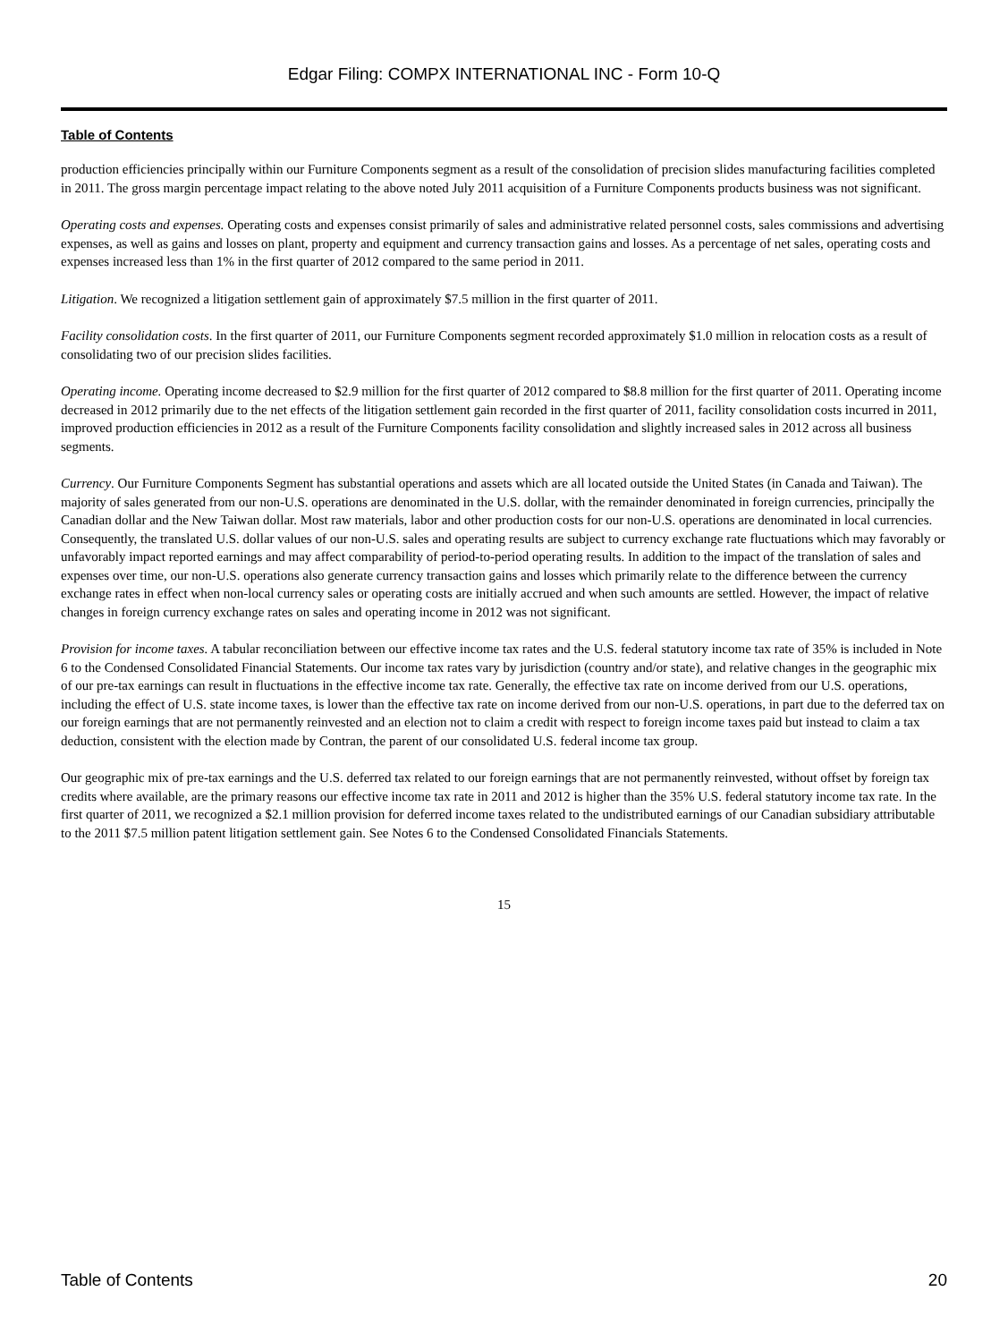Edgar Filing: COMPX INTERNATIONAL INC - Form 10-Q
Table of Contents
production efficiencies principally within our Furniture Components segment as a result of the consolidation of precision slides manufacturing facilities completed in 2011. The gross margin percentage impact relating to the above noted July 2011 acquisition of a Furniture Components products business was not significant.
Operating costs and expenses. Operating costs and expenses consist primarily of sales and administrative related personnel costs, sales commissions and advertising expenses, as well as gains and losses on plant, property and equipment and currency transaction gains and losses. As a percentage of net sales, operating costs and expenses increased less than 1% in the first quarter of 2012 compared to the same period in 2011.
Litigation. We recognized a litigation settlement gain of approximately $7.5 million in the first quarter of 2011.
Facility consolidation costs. In the first quarter of 2011, our Furniture Components segment recorded approximately $1.0 million in relocation costs as a result of consolidating two of our precision slides facilities.
Operating income. Operating income decreased to $2.9 million for the first quarter of 2012 compared to $8.8 million for the first quarter of 2011. Operating income decreased in 2012 primarily due to the net effects of the litigation settlement gain recorded in the first quarter of 2011, facility consolidation costs incurred in 2011, improved production efficiencies in 2012 as a result of the Furniture Components facility consolidation and slightly increased sales in 2012 across all business segments.
Currency. Our Furniture Components Segment has substantial operations and assets which are all located outside the United States (in Canada and Taiwan). The majority of sales generated from our non-U.S. operations are denominated in the U.S. dollar, with the remainder denominated in foreign currencies, principally the Canadian dollar and the New Taiwan dollar. Most raw materials, labor and other production costs for our non-U.S. operations are denominated in local currencies. Consequently, the translated U.S. dollar values of our non-U.S. sales and operating results are subject to currency exchange rate fluctuations which may favorably or unfavorably impact reported earnings and may affect comparability of period-to-period operating results. In addition to the impact of the translation of sales and expenses over time, our non-U.S. operations also generate currency transaction gains and losses which primarily relate to the difference between the currency exchange rates in effect when non-local currency sales or operating costs are initially accrued and when such amounts are settled. However, the impact of relative changes in foreign currency exchange rates on sales and operating income in 2012 was not significant.
Provision for income taxes. A tabular reconciliation between our effective income tax rates and the U.S. federal statutory income tax rate of 35% is included in Note 6 to the Condensed Consolidated Financial Statements. Our income tax rates vary by jurisdiction (country and/or state), and relative changes in the geographic mix of our pre-tax earnings can result in fluctuations in the effective income tax rate. Generally, the effective tax rate on income derived from our U.S. operations, including the effect of U.S. state income taxes, is lower than the effective tax rate on income derived from our non-U.S. operations, in part due to the deferred tax on our foreign earnings that are not permanently reinvested and an election not to claim a credit with respect to foreign income taxes paid but instead to claim a tax deduction, consistent with the election made by Contran, the parent of our consolidated U.S. federal income tax group.
Our geographic mix of pre-tax earnings and the U.S. deferred tax related to our foreign earnings that are not permanently reinvested, without offset by foreign tax credits where available, are the primary reasons our effective income tax rate in 2011 and 2012 is higher than the 35% U.S. federal statutory income tax rate. In the first quarter of 2011, we recognized a $2.1 million provision for deferred income taxes related to the undistributed earnings of our Canadian subsidiary attributable to the 2011 $7.5 million patent litigation settlement gain. See Notes 6 to the Condensed Consolidated Financials Statements.
15
Table of Contents 20